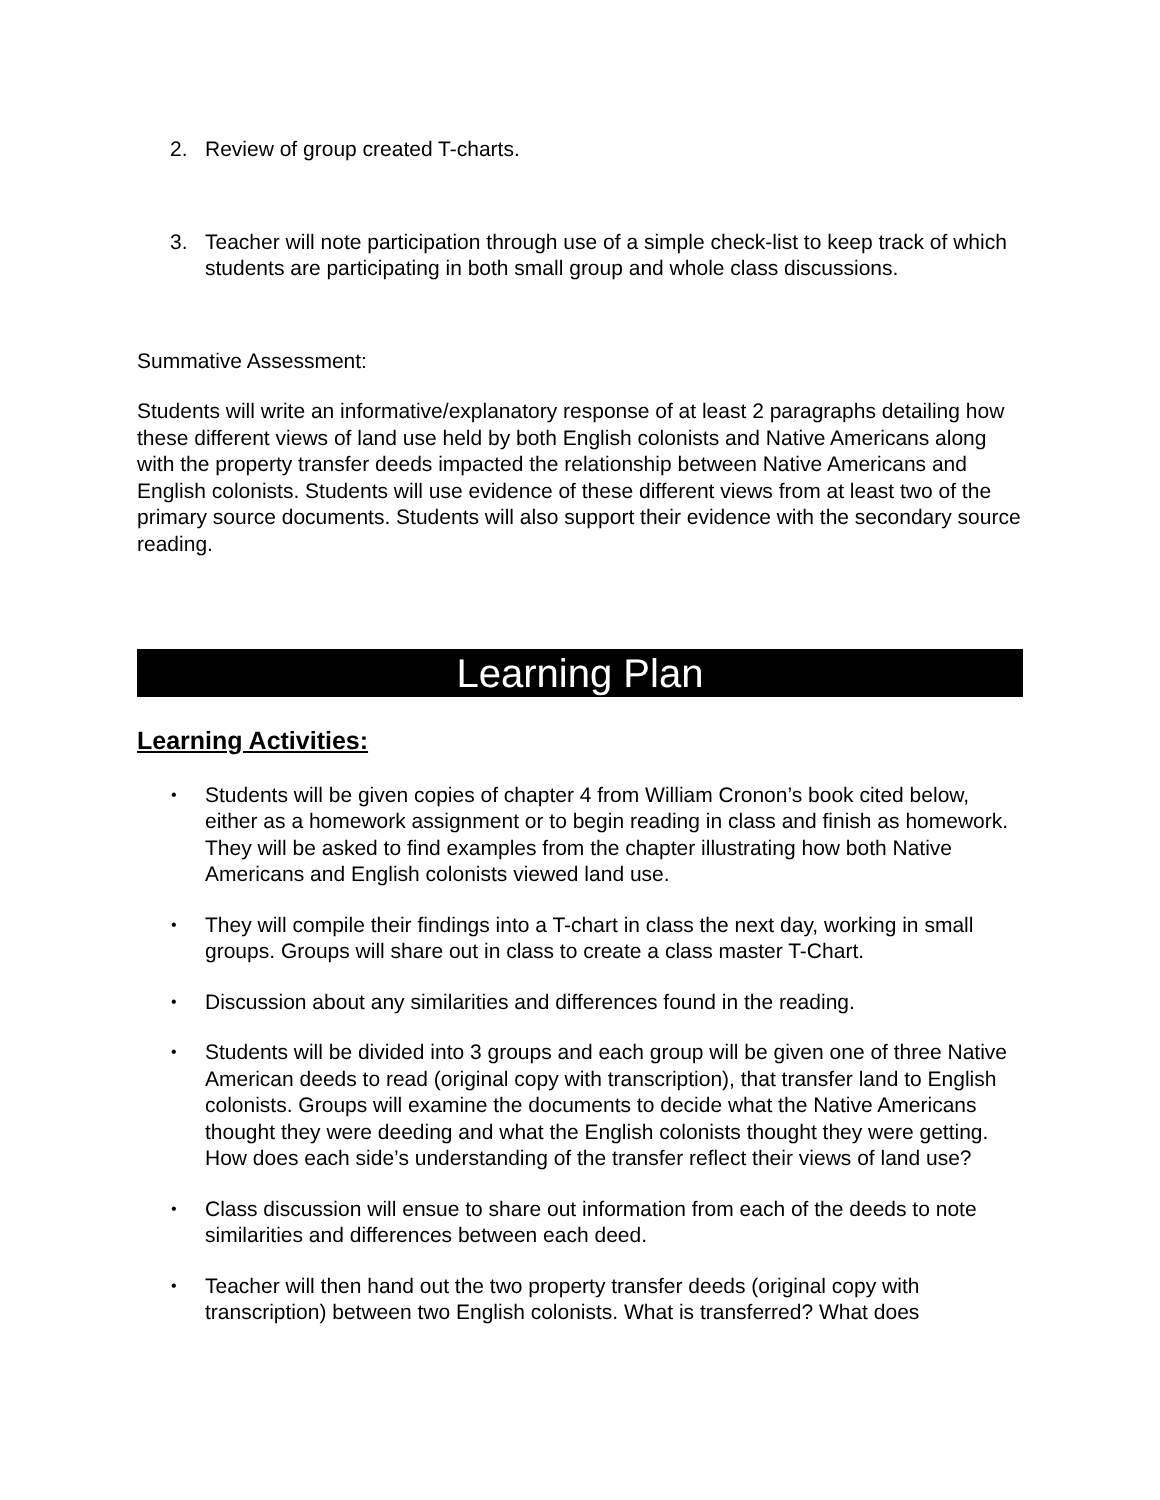2. Review of group created T-charts.
3. Teacher will note participation through use of a simple check-list to keep track of which students are participating in both small group and whole class discussions.
Summative Assessment:
Students will write an informative/explanatory response of at least 2 paragraphs detailing how these different views of land use held by both English colonists and Native Americans along with the property transfer deeds impacted the relationship between Native Americans and English colonists. Students will use evidence of these different views from at least two of the primary source documents. Students will also support their evidence with the secondary source reading.
Learning Plan
Learning Activities:
•
Students will be given copies of chapter 4 from William Cronon’s book cited below, either as a homework assignment or to begin reading in class and finish as homework. They will be asked to find examples from the chapter illustrating how both Native Americans and English colonists viewed land use.
•
They will compile their findings into a T-chart in class the next day, working in small groups. Groups will share out in class to create a class master T-Chart.
•
Discussion about any similarities and differences found in the reading.
•
Students will be divided into 3 groups and each group will be given one of three Native American deeds to read (original copy with transcription), that transfer land to English colonists. Groups will examine the documents to decide what the Native Americans thought they were deeding and what the English colonists thought they were getting. How does each side’s understanding of the transfer reflect their views of land use?
•
Class discussion will ensue to share out information from each of the deeds to note similarities and differences between each deed.
•
Teacher will then hand out the two property transfer deeds (original copy with transcription) between two English colonists. What is transferred? What does